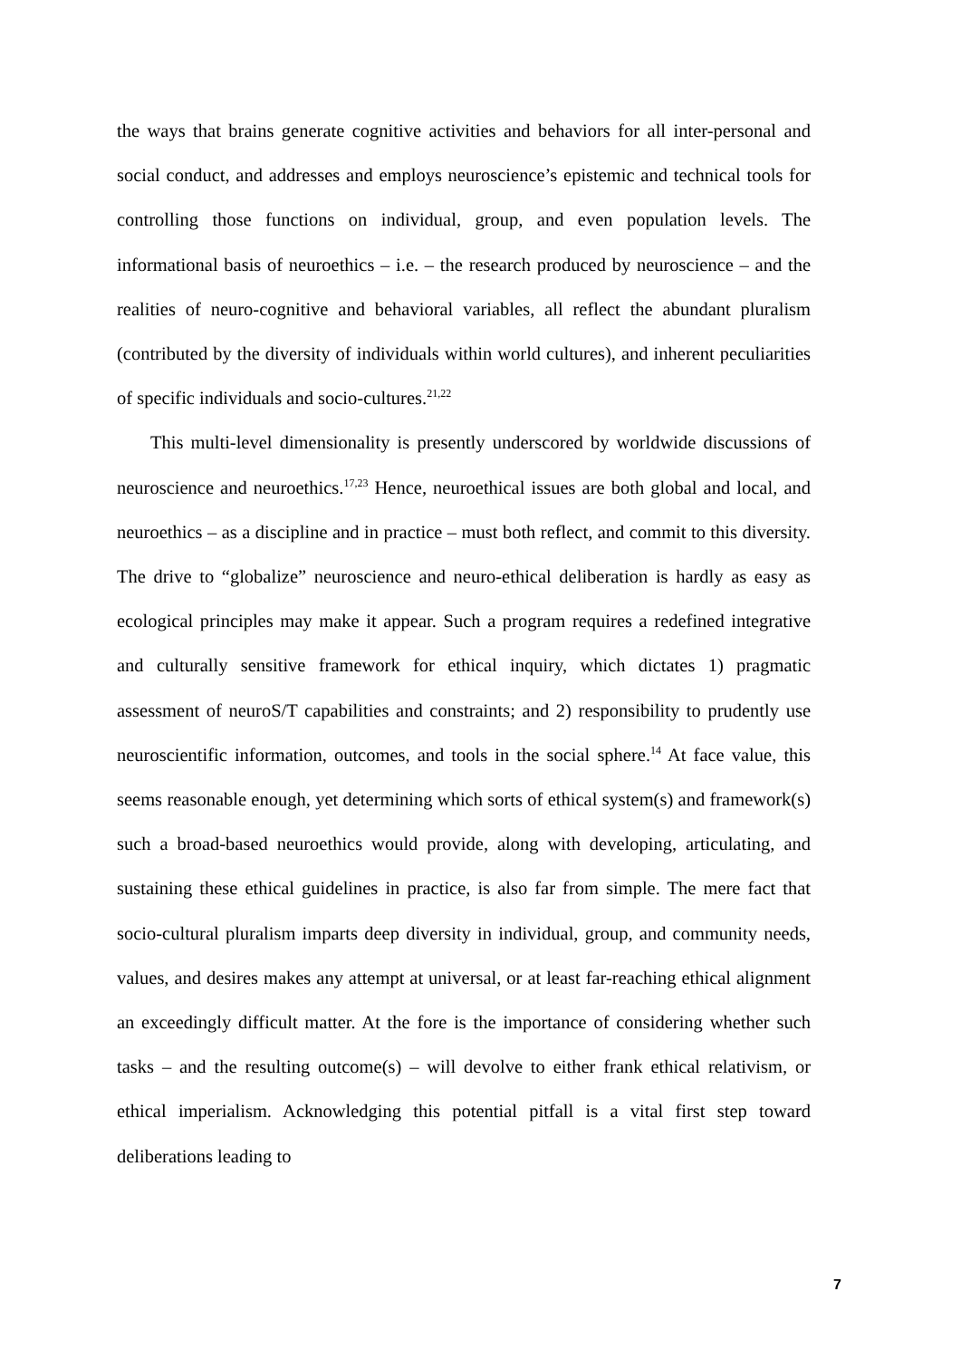the ways that brains generate cognitive activities and behaviors for all inter-personal and social conduct, and addresses and employs neuroscience’s epistemic and technical tools for controlling those functions on individual, group, and even population levels. The informational basis of neuroethics – i.e. – the research produced by neuroscience – and the realities of neuro-cognitive and behavioral variables, all reflect the abundant pluralism (contributed by the diversity of individuals within world cultures), and inherent peculiarities of specific individuals and socio-cultures.<sup>21,22</sup>
This multi-level dimensionality is presently underscored by worldwide discussions of neuroscience and neuroethics.<sup>17,23</sup> Hence, neuroethical issues are both global and local, and neuroethics – as a discipline and in practice – must both reflect, and commit to this diversity. The drive to “globalize” neuroscience and neuro-ethical deliberation is hardly as easy as ecological principles may make it appear. Such a program requires a redefined integrative and culturally sensitive framework for ethical inquiry, which dictates 1) pragmatic assessment of neuroS/T capabilities and constraints; and 2) responsibility to prudently use neuroscientific information, outcomes, and tools in the social sphere.<sup>14</sup> At face value, this seems reasonable enough, yet determining which sorts of ethical system(s) and framework(s) such a broad-based neuroethics would provide, along with developing, articulating, and sustaining these ethical guidelines in practice, is also far from simple. The mere fact that socio-cultural pluralism imparts deep diversity in individual, group, and community needs, values, and desires makes any attempt at universal, or at least far-reaching ethical alignment an exceedingly difficult matter. At the fore is the importance of considering whether such tasks – and the resulting outcome(s) – will devolve to either frank ethical relativism, or ethical imperialism. Acknowledging this potential pitfall is a vital first step toward deliberations leading to
7